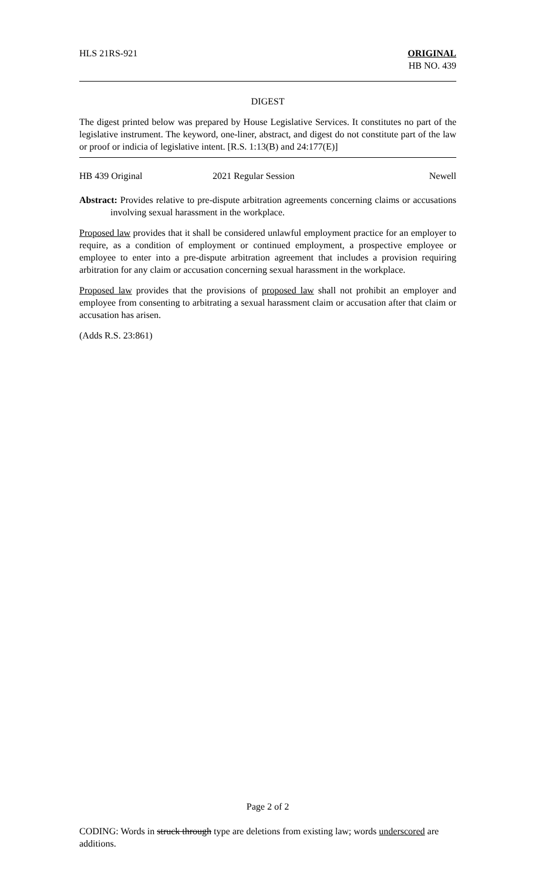HLS 21RS-921 ORIGINAL
HB NO. 439
DIGEST
The digest printed below was prepared by House Legislative Services. It constitutes no part of the legislative instrument. The keyword, one-liner, abstract, and digest do not constitute part of the law or proof or indicia of legislative intent. [R.S. 1:13(B) and 24:177(E)]
HB 439 Original 2021 Regular Session Newell
Abstract: Provides relative to pre-dispute arbitration agreements concerning claims or accusations involving sexual harassment in the workplace.
Proposed law provides that it shall be considered unlawful employment practice for an employer to require, as a condition of employment or continued employment, a prospective employee or employee to enter into a pre-dispute arbitration agreement that includes a provision requiring arbitration for any claim or accusation concerning sexual harassment in the workplace.
Proposed law provides that the provisions of proposed law shall not prohibit an employer and employee from consenting to arbitrating a sexual harassment claim or accusation after that claim or accusation has arisen.
(Adds R.S. 23:861)
Page 2 of 2
CODING: Words in struck through type are deletions from existing law; words underscored are additions.